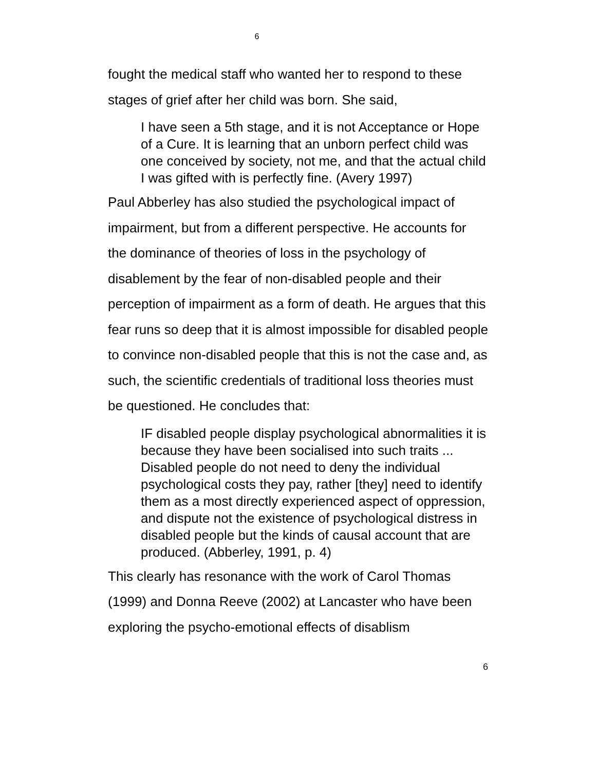6
fought the medical staff who wanted her to respond to these stages of grief after her child was born. She said,
I have seen a 5th stage, and it is not Acceptance or Hope of a Cure. It is learning that an unborn perfect child was one conceived by society, not me, and that the actual child I was gifted with is perfectly fine. (Avery 1997)
Paul Abberley has also studied the psychological impact of impairment, but from a different perspective. He accounts for the dominance of theories of loss in the psychology of disablement by the fear of non-disabled people and their perception of impairment as a form of death. He argues that this fear runs so deep that it is almost impossible for disabled people to convince non-disabled people that this is not the case and, as such, the scientific credentials of traditional loss theories must be questioned. He concludes that:
IF disabled people display psychological abnormalities it is because they have been socialised into such traits ... Disabled people do not need to deny the individual psychological costs they pay, rather [they] need to identify them as a most directly experienced aspect of oppression, and dispute not the existence of psychological distress in disabled people but the kinds of causal account that are produced. (Abberley, 1991, p. 4)
This clearly has resonance with the work of Carol Thomas (1999) and Donna Reeve (2002) at Lancaster who have been exploring the psycho-emotional effects of disablism
6